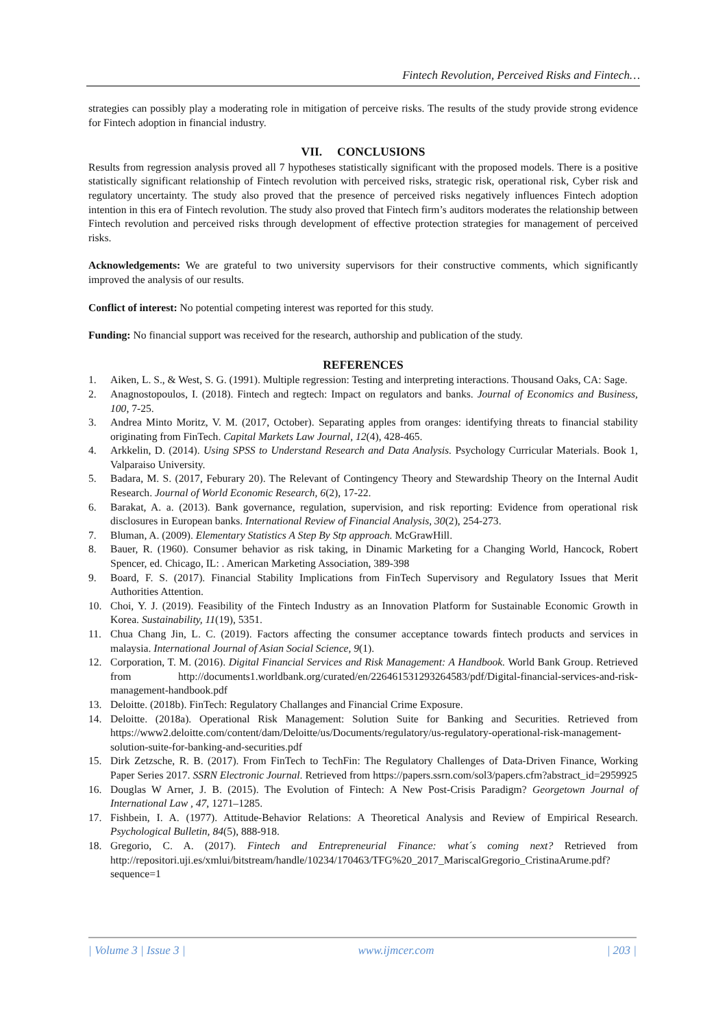Fintech Revolution, Perceived Risks and Fintech…
strategies can possibly play a moderating role in mitigation of perceive risks. The results of the study provide strong evidence for Fintech adoption in financial industry.
VII. CONCLUSIONS
Results from regression analysis proved all 7 hypotheses statistically significant with the proposed models. There is a positive statistically significant relationship of Fintech revolution with perceived risks, strategic risk, operational risk, Cyber risk and regulatory uncertainty. The study also proved that the presence of perceived risks negatively influences Fintech adoption intention in this era of Fintech revolution. The study also proved that Fintech firm’s auditors moderates the relationship between Fintech revolution and perceived risks through development of effective protection strategies for management of perceived risks.
Acknowledgements: We are grateful to two university supervisors for their constructive comments, which significantly improved the analysis of our results.
Conflict of interest: No potential competing interest was reported for this study.
Funding: No financial support was received for the research, authorship and publication of the study.
REFERENCES
1. Aiken, L. S., & West, S. G. (1991). Multiple regression: Testing and interpreting interactions. Thousand Oaks, CA: Sage.
2. Anagnostopoulos, I. (2018). Fintech and regtech: Impact on regulators and banks. Journal of Economics and Business, 100, 7-25.
3. Andrea Minto Moritz, V. M. (2017, October). Separating apples from oranges: identifying threats to financial stability originating from FinTech. Capital Markets Law Journal, 12(4), 428-465.
4. Arkkelin, D. (2014). Using SPSS to Understand Research and Data Analysis. Psychology Curricular Materials. Book 1, Valparaiso University.
5. Badara, M. S. (2017, Feburary 20). The Relevant of Contingency Theory and Stewardship Theory on the Internal Audit Research. Journal of World Economic Research, 6(2), 17-22.
6. Barakat, A. a. (2013). Bank governance, regulation, supervision, and risk reporting: Evidence from operational risk disclosures in European banks. International Review of Financial Analysis, 30(2), 254-273.
7. Bluman, A. (2009). Elementary Statistics A Step By Stp approach. McGrawHill.
8. Bauer, R. (1960). Consumer behavior as risk taking, in Dinamic Marketing for a Changing World, Hancock, Robert Spencer, ed. Chicago, IL: . American Marketing Association, 389-398
9. Board, F. S. (2017). Financial Stability Implications from FinTech Supervisory and Regulatory Issues that Merit Authorities Attention.
10. Choi, Y. J. (2019). Feasibility of the Fintech Industry as an Innovation Platform for Sustainable Economic Growth in Korea. Sustainability, 11(19), 5351.
11. Chua Chang Jin, L. C. (2019). Factors affecting the consumer acceptance towards fintech products and services in malaysia. International Journal of Asian Social Science, 9(1).
12. Corporation, T. M. (2016). Digital Financial Services and Risk Management: A Handbook. World Bank Group. Retrieved from http://documents1.worldbank.org/curated/en/226461531293264583/pdf/Digital-financial-services-and-risk-management-handbook.pdf
13. Deloitte. (2018b). FinTech: Regulatory Challanges and Financial Crime Exposure.
14. Deloitte. (2018a). Operational Risk Management: Solution Suite for Banking and Securities. Retrieved from https://www2.deloitte.com/content/dam/Deloitte/us/Documents/regulatory/us-regulatory-operational-risk-management-solution-suite-for-banking-and-securities.pdf
15. Dirk Zetzsche, R. B. (2017). From FinTech to TechFin: The Regulatory Challenges of Data-Driven Finance, Working Paper Series 2017. SSRN Electronic Journal. Retrieved from https://papers.ssrn.com/sol3/papers.cfm?abstract_id=2959925
16. Douglas W Arner, J. B. (2015). The Evolution of Fintech: A New Post-Crisis Paradigm? Georgetown Journal of International Law , 47, 1271–1285.
17. Fishbein, I. A. (1977). Attitude-Behavior Relations: A Theoretical Analysis and Review of Empirical Research. Psychological Bulletin, 84(5), 888-918.
18. Gregorio, C. A. (2017). Fintech and Entrepreneurial Finance: what´s coming next? Retrieved from http://repositori.uji.es/xmlui/bitstream/handle/10234/170463/TFG%20_2017_MariscalGregorio_CristinaArume.pdf?sequence=1
| Volume 3 | Issue 3 | www.ijmcer.com | 203 |